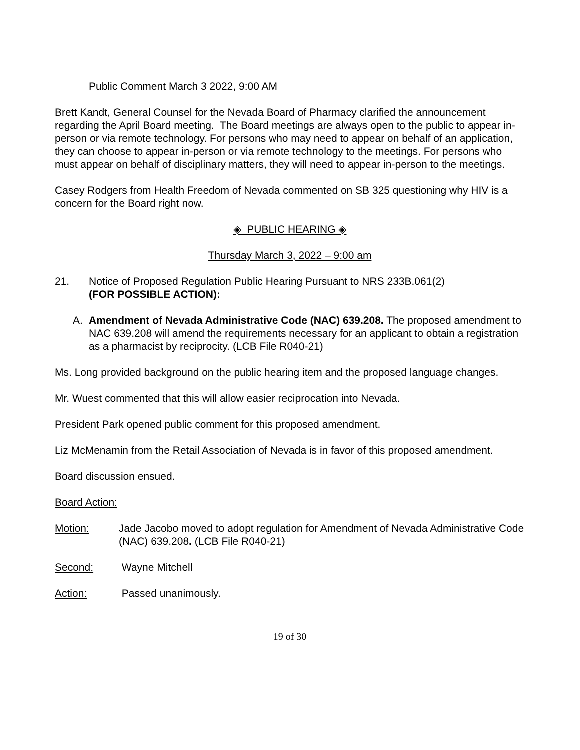Public Comment March 3 2022, 9:00 AM
Brett Kandt, General Counsel for the Nevada Board of Pharmacy clarified the announcement regarding the April Board meeting. The Board meetings are always open to the public to appear in-person or via remote technology. For persons who may need to appear on behalf of an application, they can choose to appear in-person or via remote technology to the meetings. For persons who must appear on behalf of disciplinary matters, they will need to appear in-person to the meetings.
Casey Rodgers from Health Freedom of Nevada commented on SB 325 questioning why HIV is a concern for the Board right now.
◈ PUBLIC HEARING ◈
Thursday March 3, 2022 – 9:00 am
21. Notice of Proposed Regulation Public Hearing Pursuant to NRS 233B.061(2)
(FOR POSSIBLE ACTION):
A. Amendment of Nevada Administrative Code (NAC) 639.208. The proposed amendment to NAC 639.208 will amend the requirements necessary for an applicant to obtain a registration as a pharmacist by reciprocity. (LCB File R040-21)
Ms. Long provided background on the public hearing item and the proposed language changes.
Mr. Wuest commented that this will allow easier reciprocation into Nevada.
President Park opened public comment for this proposed amendment.
Liz McMenamin from the Retail Association of Nevada is in favor of this proposed amendment.
Board discussion ensued.
Board Action:
Motion: Jade Jacobo moved to adopt regulation for Amendment of Nevada Administrative Code (NAC) 639.208. (LCB File R040-21)
Second: Wayne Mitchell
Action: Passed unanimously.
19 of 30